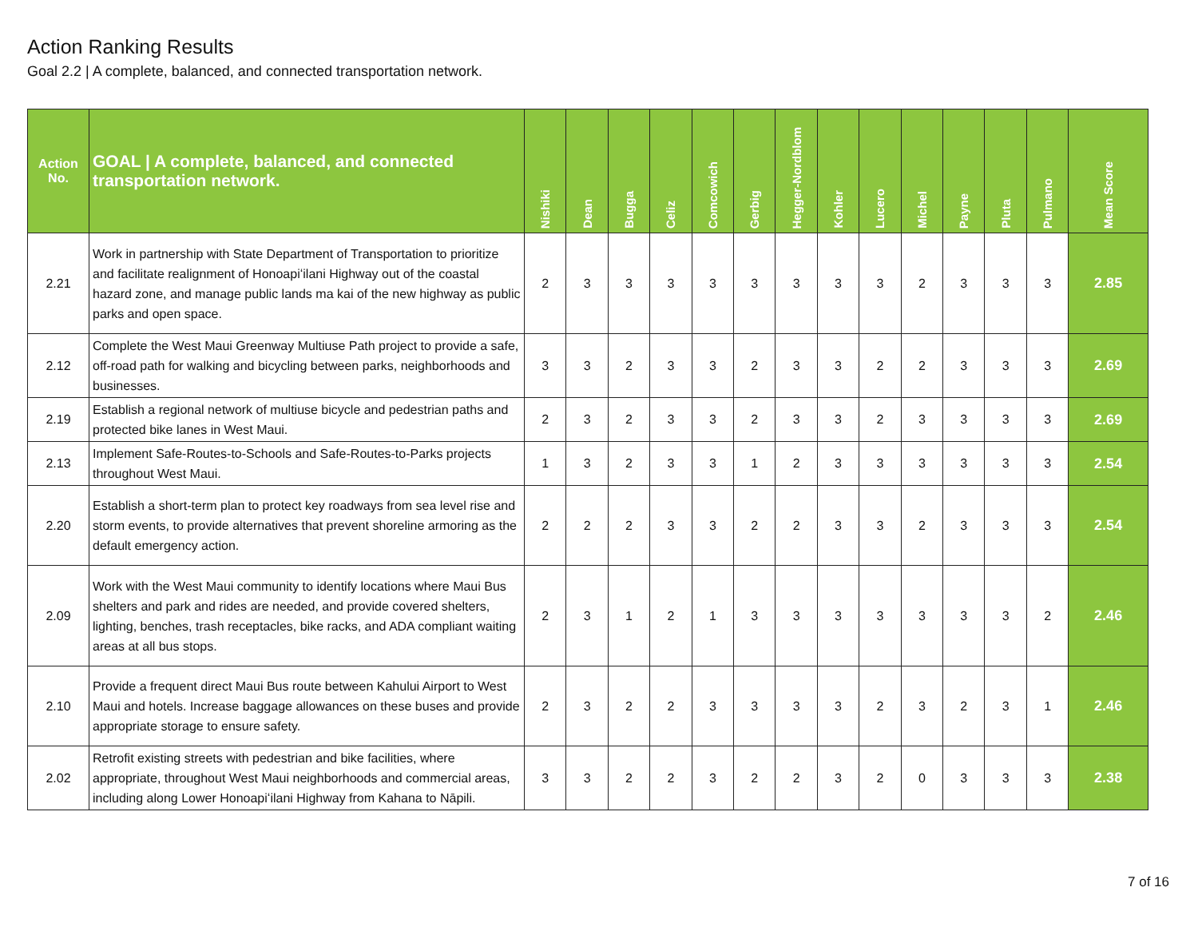Action Ranking Results
Goal 2.2 | A complete, balanced, and connected transportation network.
| Action No. | GOAL / A complete, balanced, and connected transportation network. | Nishiki | Dean | Bugga | Celiz | Comcowich | Gerbig | Hegger-Nordblom | Kohler | Lucero | Michel | Payne | Pluta | Pulmano | Mean Score |
| --- | --- | --- | --- | --- | --- | --- | --- | --- | --- | --- | --- | --- | --- | --- | --- |
| 2.21 | Work in partnership with State Department of Transportation to prioritize and facilitate realignment of Honoapiʻilani Highway out of the coastal hazard zone, and manage public lands ma kai of the new highway as public parks and open space. | 2 | 3 | 3 | 3 | 3 | 3 | 3 | 3 | 3 | 2 | 3 | 3 | 3 | 2.85 |
| 2.12 | Complete the West Maui Greenway Multiuse Path project to provide a safe, off-road path for walking and bicycling between parks, neighborhoods and businesses. | 3 | 3 | 2 | 3 | 3 | 2 | 3 | 3 | 2 | 2 | 3 | 3 | 3 | 2.69 |
| 2.19 | Establish a regional network of multiuse bicycle and pedestrian paths and protected bike lanes in West Maui. | 2 | 3 | 2 | 3 | 3 | 2 | 3 | 3 | 2 | 3 | 3 | 3 | 3 | 2.69 |
| 2.13 | Implement Safe-Routes-to-Schools and Safe-Routes-to-Parks projects throughout West Maui. | 1 | 3 | 2 | 3 | 3 | 1 | 2 | 3 | 3 | 3 | 3 | 3 | 3 | 2.54 |
| 2.20 | Establish a short-term plan to protect key roadways from sea level rise and storm events, to provide alternatives that prevent shoreline armoring as the default emergency action. | 2 | 2 | 2 | 3 | 3 | 2 | 2 | 3 | 3 | 2 | 3 | 3 | 3 | 2.54 |
| 2.09 | Work with the West Maui community to identify locations where Maui Bus shelters and park and rides are needed, and provide covered shelters, lighting, benches, trash receptacles, bike racks, and ADA compliant waiting areas at all bus stops. | 2 | 3 | 1 | 2 | 1 | 3 | 3 | 3 | 3 | 3 | 3 | 3 | 2 | 2.46 |
| 2.10 | Provide a frequent direct Maui Bus route between Kahului Airport to West Maui and hotels. Increase baggage allowances on these buses and provide appropriate storage to ensure safety. | 2 | 3 | 2 | 2 | 3 | 3 | 3 | 3 | 2 | 3 | 2 | 3 | 1 | 2.46 |
| 2.02 | Retrofit existing streets with pedestrian and bike facilities, where appropriate, throughout West Maui neighborhoods and commercial areas, including along Lower Honoapiʻilani Highway from Kahana to Nāpili. | 3 | 3 | 2 | 2 | 3 | 2 | 2 | 3 | 2 | 0 | 3 | 3 | 3 | 2.38 |
7 of 16